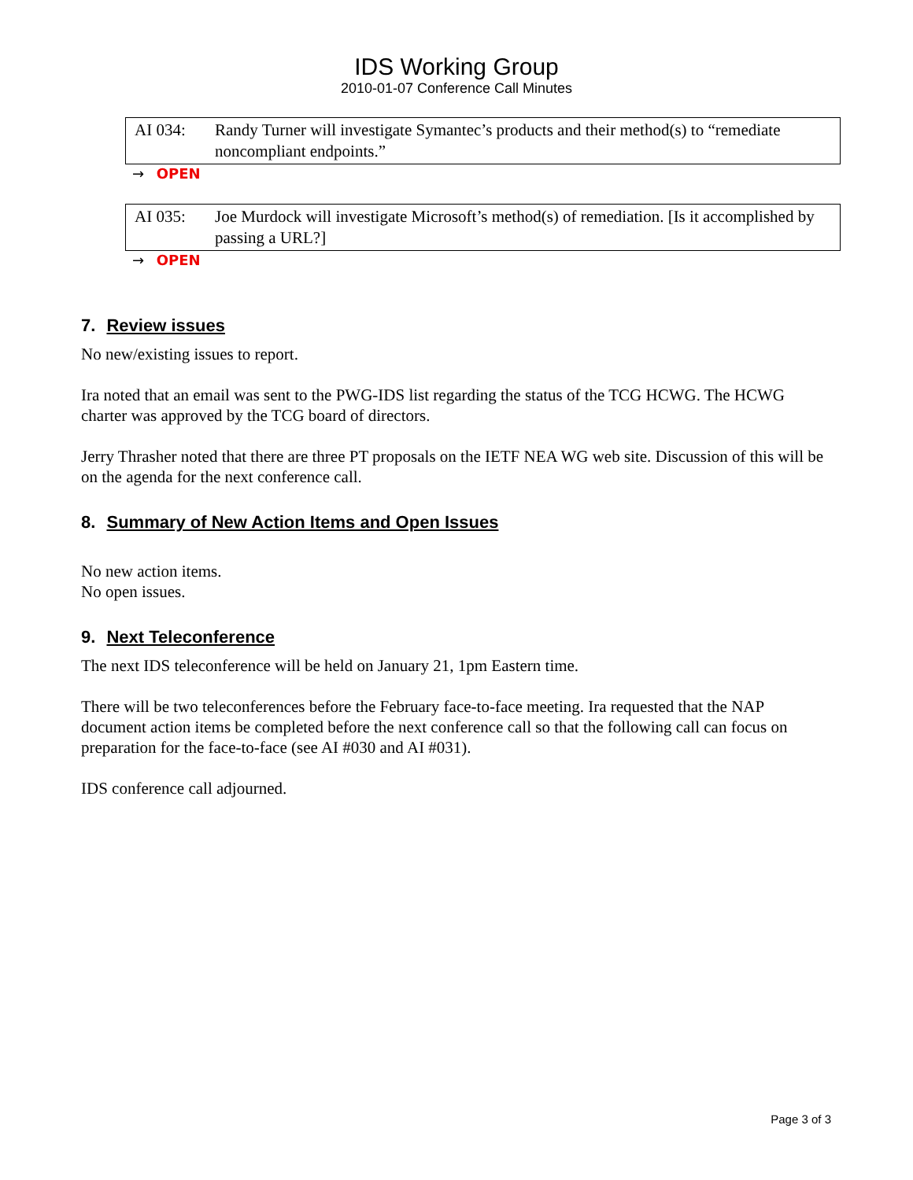IDS Working Group
2010-01-07 Conference Call Minutes
AI 034: Randy Turner will investigate Symantec’s products and their method(s) to “remediate noncompliant endpoints.”
→ OPEN
AI 035: Joe Murdock will investigate Microsoft’s method(s) of remediation. [Is it accomplished by passing a URL?]
→ OPEN
7. Review issues
No new/existing issues to report.
Ira noted that an email was sent to the PWG-IDS list regarding the status of the TCG HCWG. The HCWG charter was approved by the TCG board of directors.
Jerry Thrasher noted that there are three PT proposals on the IETF NEA WG web site. Discussion of this will be on the agenda for the next conference call.
8. Summary of New Action Items and Open Issues
No new action items.
No open issues.
9. Next Teleconference
The next IDS teleconference will be held on January 21, 1pm Eastern time.
There will be two teleconferences before the February face-to-face meeting. Ira requested that the NAP document action items be completed before the next conference call so that the following call can focus on preparation for the face-to-face (see AI #030 and AI #031).
IDS conference call adjourned.
Page 3 of 3